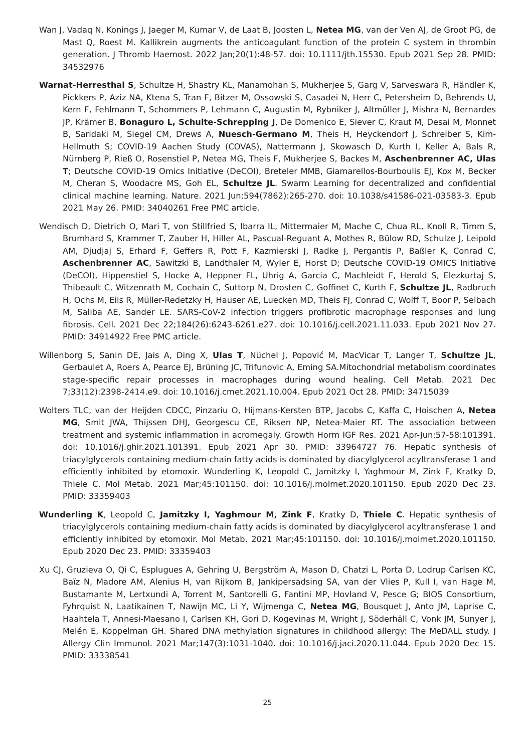Wan J, Vadaq N, Konings J, Jaeger M, Kumar V, de Laat B, Joosten L, Netea MG, van der Ven AJ, de Groot PG, de Mast Q, Roest M. Kallikrein augments the anticoagulant function of the protein C system in thrombin generation. J Thromb Haemost. 2022 Jan;20(1):48-57. doi: 10.1111/jth.15530. Epub 2021 Sep 28. PMID: 34532976
Warnat-Herresthal S, Schultze H, Shastry KL, Manamohan S, Mukherjee S, Garg V, Sarveswara R, Händler K, Pickkers P, Aziz NA, Ktena S, Tran F, Bitzer M, Ossowski S, Casadei N, Herr C, Petersheim D, Behrends U, Kern F, Fehlmann T, Schommers P, Lehmann C, Augustin M, Rybniker J, Altmüller J, Mishra N, Bernardes JP, Krämer B, Bonaguro L, Schulte-Schrepping J, De Domenico E, Siever C, Kraut M, Desai M, Monnet B, Saridaki M, Siegel CM, Drews A, Nuesch-Germano M, Theis H, Heyckendorf J, Schreiber S, Kim-Hellmuth S; COVID-19 Aachen Study (COVAS), Nattermann J, Skowasch D, Kurth I, Keller A, Bals R, Nürnberg P, Rieß O, Rosenstiel P, Netea MG, Theis F, Mukherjee S, Backes M, Aschenbrenner AC, Ulas T; Deutsche COVID-19 Omics Initiative (DeCOI), Breteler MMB, Giamarellos-Bourboulis EJ, Kox M, Becker M, Cheran S, Woodacre MS, Goh EL, Schultze JL. Swarm Learning for decentralized and confidential clinical machine learning. Nature. 2021 Jun;594(7862):265-270. doi: 10.1038/s41586-021-03583-3. Epub 2021 May 26. PMID: 34040261 Free PMC article.
Wendisch D, Dietrich O, Mari T, von Stillfried S, Ibarra IL, Mittermaier M, Mache C, Chua RL, Knoll R, Timm S, Brumhard S, Krammer T, Zauber H, Hiller AL, Pascual-Reguant A, Mothes R, Bülow RD, Schulze J, Leipold AM, Djudjaj S, Erhard F, Geffers R, Pott F, Kazmierski J, Radke J, Pergantis P, Baßler K, Conrad C, Aschenbrenner AC, Sawitzki B, Landthaler M, Wyler E, Horst D; Deutsche COVID-19 OMICS Initiative (DeCOI), Hippenstiel S, Hocke A, Heppner FL, Uhrig A, Garcia C, Machleidt F, Herold S, Elezkurtaj S, Thibeault C, Witzenrath M, Cochain C, Suttorp N, Drosten C, Goffinet C, Kurth F, Schultze JL, Radbruch H, Ochs M, Eils R, Müller-Redetzky H, Hauser AE, Luecken MD, Theis FJ, Conrad C, Wolff T, Boor P, Selbach M, Saliba AE, Sander LE. SARS-CoV-2 infection triggers profibrotic macrophage responses and lung fibrosis. Cell. 2021 Dec 22;184(26):6243-6261.e27. doi: 10.1016/j.cell.2021.11.033. Epub 2021 Nov 27. PMID: 34914922 Free PMC article.
Willenborg S, Sanin DE, Jais A, Ding X, Ulas T, Nüchel J, Popović M, MacVicar T, Langer T, Schultze JL, Gerbaulet A, Roers A, Pearce EJ, Brüning JC, Trifunovic A, Eming SA.Mitochondrial metabolism coordinates stage-specific repair processes in macrophages during wound healing. Cell Metab. 2021 Dec 7;33(12):2398-2414.e9. doi: 10.1016/j.cmet.2021.10.004. Epub 2021 Oct 28. PMID: 34715039
Wolters TLC, van der Heijden CDCC, Pinzariu O, Hijmans-Kersten BTP, Jacobs C, Kaffa C, Hoischen A, Netea MG, Smit JWA, Thijssen DHJ, Georgescu CE, Riksen NP, Netea-Maier RT. The association between treatment and systemic inflammation in acromegaly. Growth Horm IGF Res. 2021 Apr-Jun;57-58:101391. doi: 10.1016/j.ghir.2021.101391. Epub 2021 Apr 30. PMID: 33964727 76. Hepatic synthesis of triacylglycerols containing medium-chain fatty acids is dominated by diacylglycerol acyltransferase 1 and efficiently inhibited by etomoxir. Wunderling K, Leopold C, Jamitzky I, Yaghmour M, Zink F, Kratky D, Thiele C. Mol Metab. 2021 Mar;45:101150. doi: 10.1016/j.molmet.2020.101150. Epub 2020 Dec 23. PMID: 33359403
Wunderling K, Leopold C, Jamitzky I, Yaghmour M, Zink F, Kratky D, Thiele C. Hepatic synthesis of triacylglycerols containing medium-chain fatty acids is dominated by diacylglycerol acyltransferase 1 and efficiently inhibited by etomoxir. Mol Metab. 2021 Mar;45:101150. doi: 10.1016/j.molmet.2020.101150. Epub 2020 Dec 23. PMID: 33359403
Xu CJ, Gruzieva O, Qi C, Esplugues A, Gehring U, Bergström A, Mason D, Chatzi L, Porta D, Lodrup Carlsen KC, Baïz N, Madore AM, Alenius H, van Rijkom B, Jankipersadsing SA, van der Vlies P, Kull I, van Hage M, Bustamante M, Lertxundi A, Torrent M, Santorelli G, Fantini MP, Hovland V, Pesce G; BIOS Consortium, Fyhrquist N, Laatikainen T, Nawijn MC, Li Y, Wijmenga C, Netea MG, Bousquet J, Anto JM, Laprise C, Haahtela T, Annesi-Maesano I, Carlsen KH, Gori D, Kogevinas M, Wright J, Söderhäll C, Vonk JM, Sunyer J, Melén E, Koppelman GH. Shared DNA methylation signatures in childhood allergy: The MeDALL study. J Allergy Clin Immunol. 2021 Mar;147(3):1031-1040. doi: 10.1016/j.jaci.2020.11.044. Epub 2020 Dec 15. PMID: 33338541
25